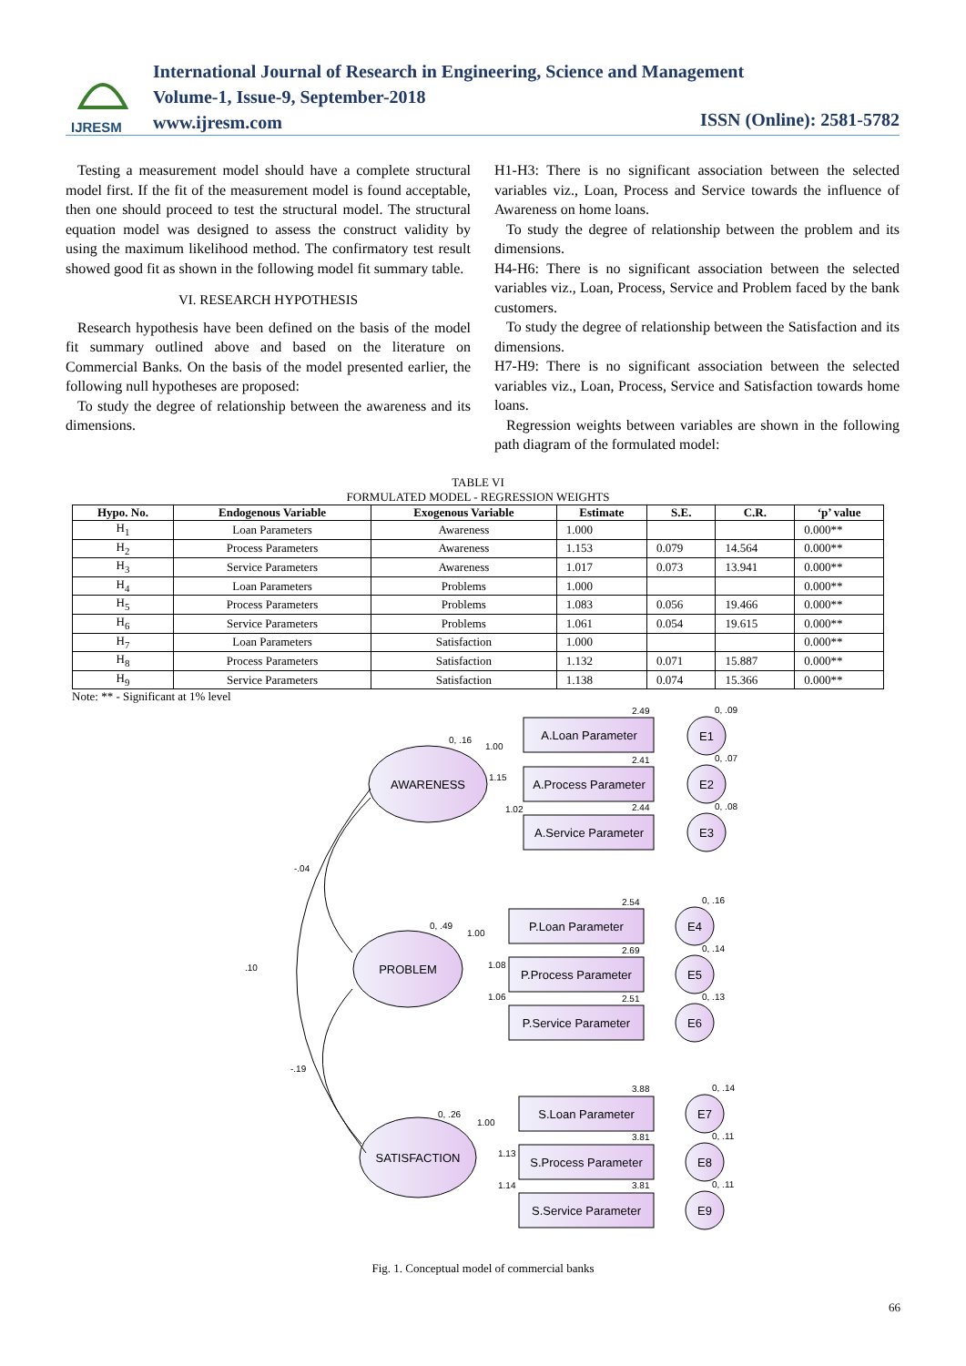IJRESM
International Journal of Research in Engineering, Science and Management
Volume-1, Issue-9, September-2018
www.ijresm.com
ISSN (Online): 2581-5782
Testing a measurement model should have a complete structural model first. If the fit of the measurement model is found acceptable, then one should proceed to test the structural model. The structural equation model was designed to assess the construct validity by using the maximum likelihood method. The confirmatory test result showed good fit as shown in the following model fit summary table.
VI. RESEARCH HYPOTHESIS
Research hypothesis have been defined on the basis of the model fit summary outlined above and based on the literature on Commercial Banks. On the basis of the model presented earlier, the following null hypotheses are proposed:
To study the degree of relationship between the awareness and its dimensions.
H1-H3: There is no significant association between the selected variables viz., Loan, Process and Service towards the influence of Awareness on home loans.
To study the degree of relationship between the problem and its dimensions.
H4-H6: There is no significant association between the selected variables viz., Loan, Process, Service and Problem faced by the bank customers.
To study the degree of relationship between the Satisfaction and its dimensions.
H7-H9: There is no significant association between the selected variables viz., Loan, Process, Service and Satisfaction towards home loans.
Regression weights between variables are shown in the following path diagram of the formulated model:
TABLE VI
FORMULATED MODEL - REGRESSION WEIGHTS
| Hypo. No. | Endogenous Variable | Exogenous Variable | Estimate | S.E. | C.R. | ‘p’ value |
| --- | --- | --- | --- | --- | --- | --- |
| H<sub>1</sub> | Loan Parameters | Awareness | 1.000 | | | 0.000** |
| H<sub>2</sub> | Process Parameters | Awareness | 1.153 | 0.079 | 14.564 | 0.000** |
| H<sub>3</sub> | Service Parameters | Awareness | 1.017 | 0.073 | 13.941 | 0.000** |
| H<sub>4</sub> | Loan Parameters | Problems | 1.000 | | | 0.000** |
| H<sub>5</sub> | Process Parameters | Problems | 1.083 | 0.056 | 19.466 | 0.000** |
| H<sub>6</sub> | Service Parameters | Problems | 1.061 | 0.054 | 19.615 | 0.000** |
| H<sub>7</sub> | Loan Parameters | Satisfaction | 1.000 | | | 0.000** |
| H<sub>8</sub> | Process Parameters | Satisfaction | 1.132 | 0.071 | 15.887 | 0.000** |
| H<sub>9</sub> | Service Parameters | Satisfaction | 1.138 | 0.074 | 15.366 | 0.000** |
Note: ** - Significant at 1% level
AWARENESS
PROBLEM
SATISFACTION
A.Loan Parameter
A.Process Parameter
A.Service Parameter
P.Loan Parameter
P.Process Parameter
P.Service Parameter
S.Loan Parameter
S.Process Parameter
S.Service Parameter
E1
E2
E3
E4
E5
E6
E7
E8
E9
0, .16
1.00
1.15
1.02
2.49
2.41
2.44
0, .09
0, .07
0, .08
0, .49
1.00
1.08
1.06
2.54
2.69
2.51
0, .16
0, .14
0, .13
0, .26
1.00
1.13
1.14
3.88
3.81
3.81
0, .14
0, .11
0, .11
-.04
.10
-.19
Fig. 1. Conceptual model of commercial banks
66